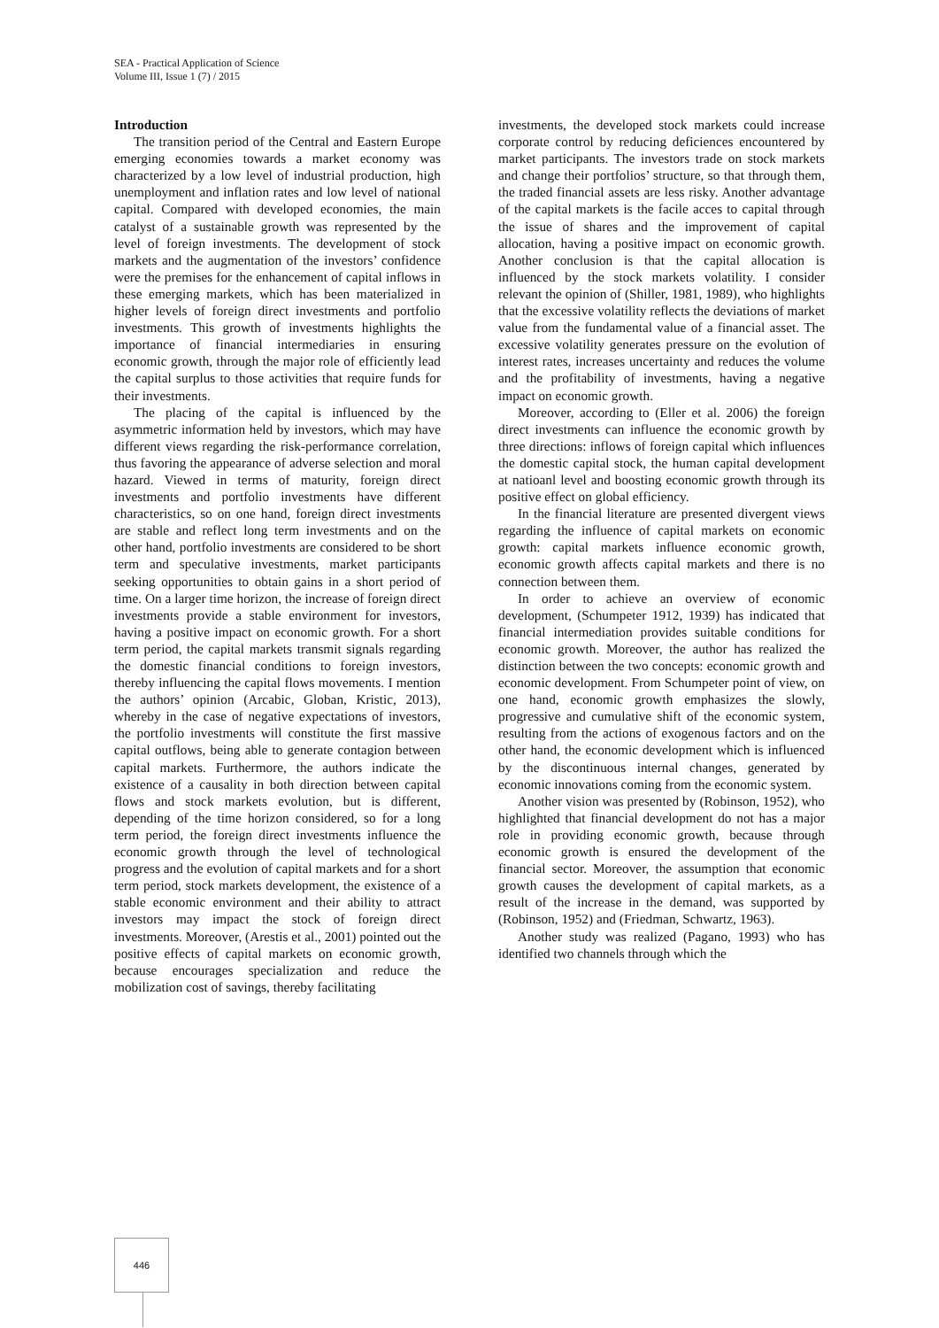SEA - Practical Application of Science
Volume III, Issue 1 (7) / 2015
Introduction
The transition period of the Central and Eastern Europe emerging economies towards a market economy was characterized by a low level of industrial production, high unemployment and inflation rates and low level of national capital. Compared with developed economies, the main catalyst of a sustainable growth was represented by the level of foreign investments. The development of stock markets and the augmentation of the investors’ confidence were the premises for the enhancement of capital inflows in these emerging markets, which has been materialized in higher levels of foreign direct investments and portfolio investments. This growth of investments highlights the importance of financial intermediaries in ensuring economic growth, through the major role of efficiently lead the capital surplus to those activities that require funds for their investments.
The placing of the capital is influenced by the asymmetric information held by investors, which may have different views regarding the risk-performance correlation, thus favoring the appearance of adverse selection and moral hazard. Viewed in terms of maturity, foreign direct investments and portfolio investments have different characteristics, so on one hand, foreign direct investments are stable and reflect long term investments and on the other hand, portfolio investments are considered to be short term and speculative investments, market participants seeking opportunities to obtain gains in a short period of time. On a larger time horizon, the increase of foreign direct investments provide a stable environment for investors, having a positive impact on economic growth. For a short term period, the capital markets transmit signals regarding the domestic financial conditions to foreign investors, thereby influencing the capital flows movements. I mention the authors’ opinion (Arcabic, Globan, Kristic, 2013), whereby in the case of negative expectations of investors, the portfolio investments will constitute the first massive capital outflows, being able to generate contagion between capital markets. Furthermore, the authors indicate the existence of a causality in both direction between capital flows and stock markets evolution, but is different, depending of the time horizon considered, so for a long term period, the foreign direct investments influence the economic growth through the level of technological progress and the evolution of capital markets and for a short term period, stock markets development, the existence of a stable economic environment and their ability to attract investors may impact the stock of foreign direct investments. Moreover, (Arestis et al., 2001) pointed out the positive effects of capital markets on economic growth, because encourages specialization and reduce the mobilization cost of savings, thereby facilitating
investments, the developed stock markets could increase corporate control by reducing deficiences encountered by market participants. The investors trade on stock markets and change their portfolios’ structure, so that through them, the traded financial assets are less risky. Another advantage of the capital markets is the facile acces to capital through the issue of shares and the improvement of capital allocation, having a positive impact on economic growth. Another conclusion is that the capital allocation is influenced by the stock markets volatility. I consider relevant the opinion of (Shiller, 1981, 1989), who highlights that the excessive volatility reflects the deviations of market value from the fundamental value of a financial asset. The excessive volatility generates pressure on the evolution of interest rates, increases uncertainty and reduces the volume and the profitability of investments, having a negative impact on economic growth.
Moreover, according to (Eller et al. 2006) the foreign direct investments can influence the economic growth by three directions: inflows of foreign capital which influences the domestic capital stock, the human capital development at natioanl level and boosting economic growth through its positive effect on global efficiency.
In the financial literature are presented divergent views regarding the influence of capital markets on economic growth: capital markets influence economic growth, economic growth affects capital markets and there is no connection between them.
In order to achieve an overview of economic development, (Schumpeter 1912, 1939) has indicated that financial intermediation provides suitable conditions for economic growth. Moreover, the author has realized the distinction between the two concepts: economic growth and economic development. From Schumpeter point of view, on one hand, economic growth emphasizes the slowly, progressive and cumulative shift of the economic system, resulting from the actions of exogenous factors and on the other hand, the economic development which is influenced by the discontinuous internal changes, generated by economic innovations coming from the economic system.
Another vision was presented by (Robinson, 1952), who highlighted that financial development do not has a major role in providing economic growth, because through economic growth is ensured the development of the financial sector. Moreover, the assumption that economic growth causes the development of capital markets, as a result of the increase in the demand, was supported by (Robinson, 1952) and (Friedman, Schwartz, 1963).
Another study was realized (Pagano, 1993) who has identified two channels through which the
446